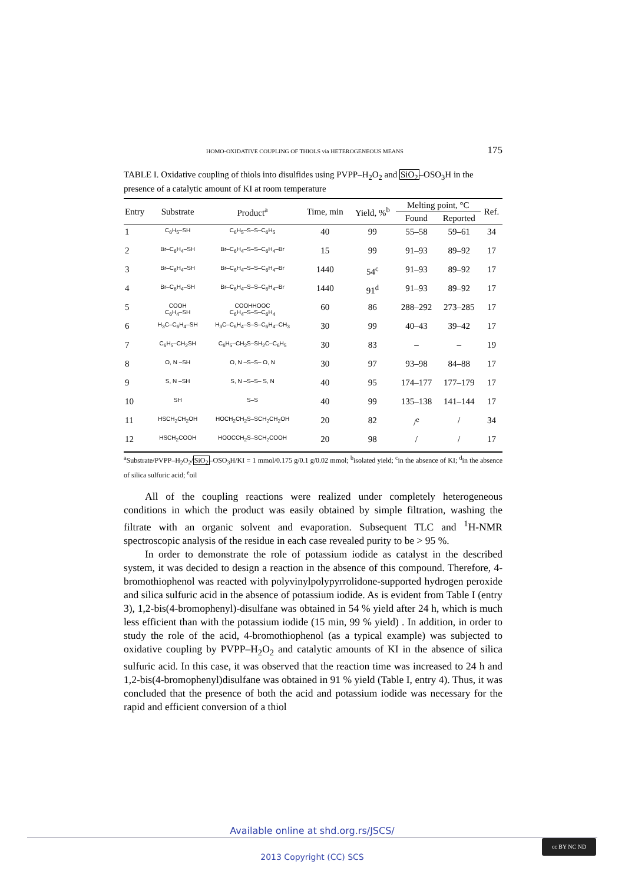HOMO-OXIDATIVE COUPLING OF THIOLS via HETEROGENEOUS MEANS 175
TABLE I. Oxidative coupling of thiols into disulfides using PVPP–H<sub>2</sub>O<sub>2</sub> and SiO<sub>2</sub>–OSO<sub>3</sub>H in the presence of a catalytic amount of KI at room temperature
| Entry | Substrate | Product<sup>a</sup> | Time, min | Yield, %<sup>b</sup> | Melting point, °C | | Ref. |
| --- | --- | --- | --- | --- | --- | --- | --- |
| | | | | | Found | Reported | |
| 1 | C<sub>6</sub>H<sub>5</sub>–SH | C<sub>6</sub>H<sub>5</sub>–S–S–C<sub>6</sub>H<sub>5</sub> | 40 | 99 | 55–58 | 59–61 | 34 |
| 2 | Br–C<sub>6</sub>H<sub>4</sub>–SH | Br–C<sub>6</sub>H<sub>4</sub>–S–S–C<sub>6</sub>H<sub>4</sub>–Br | 15 | 99 | 91–93 | 89–92 | 17 |
| 3 | Br–C<sub>6</sub>H<sub>4</sub>–SH | Br–C<sub>6</sub>H<sub>4</sub>–S–S–C<sub>6</sub>H<sub>4</sub>–Br | 1440 | 54<sup>c</sup> | 91–93 | 89–92 | 17 |
| 4 | Br–C<sub>6</sub>H<sub>4</sub>–SH | Br–C<sub>6</sub>H<sub>4</sub>–S–S–C<sub>6</sub>H<sub>4</sub>–Br | 1440 | 91<sup>d</sup> | 91–93 | 89–92 | 17 |
| 5 | COOH C<sub>6</sub>H<sub>4</sub>–SH | COOHHOOC C<sub>6</sub>H<sub>4</sub>–S–S–C<sub>6</sub>H<sub>4</sub> | 60 | 86 | 288–292 | 273–285 | 17 |
| 6 | H<sub>3</sub>C–C<sub>6</sub>H<sub>4</sub>–SH | H<sub>3</sub>C–C<sub>6</sub>H<sub>4</sub>–S–S–C<sub>6</sub>H<sub>4</sub>–CH<sub>3</sub> | 30 | 99 | 40–43 | 39–42 | 17 |
| 7 | C<sub>6</sub>H<sub>5</sub>–CH<sub>2</sub>SH | C<sub>6</sub>H<sub>5</sub>–CH<sub>2</sub>S–SH<sub>2</sub>C–C<sub>6</sub>H<sub>5</sub> | 30 | 83 | – | – | 19 |
| 8 | O, N –SH | O, N –S–S– O, N | 30 | 97 | 93–98 | 84–88 | 17 |
| 9 | S, N –SH | S, N –S–S– S, N | 40 | 95 | 174–177 | 177–179 | 17 |
| 10 | SH | S–S | 40 | 99 | 135–138 | 141–144 | 17 |
| 11 | HSCH<sub>2</sub>CH<sub>2</sub>OH | HOCH<sub>2</sub>CH<sub>2</sub>S–SCH<sub>2</sub>CH<sub>2</sub>OH | 20 | 82 | /<sup>e</sup> | / | 34 |
| 12 | HSCH<sub>2</sub>COOH | HOOCCH<sub>2</sub>S–SCH<sub>2</sub>COOH | 20 | 98 | / | / | 17 |
<sup>a</sup> Substrate/PVPP–H<sub>2</sub>O<sub>2</sub>/SiO<sub>2</sub>–OSO<sub>3</sub>H/KI = 1 mmol/0.175 g/0.1 g/0.02 mmol; <sup>b</sup>isolated yield; <sup>c</sup>in the absence of KI; <sup>d</sup>in the absence of silica sulfuric acid; <sup>e</sup>oil
All of the coupling reactions were realized under completely heterogeneous conditions in which the product was easily obtained by simple filtration, washing the filtrate with an organic solvent and evaporation. Subsequent TLC and <sup>1</sup>H-NMR spectroscopic analysis of the residue in each case revealed purity to be > 95 %.
In order to demonstrate the role of potassium iodide as catalyst in the described system, it was decided to design a reaction in the absence of this compound. Therefore, 4-bromothiophenol was reacted with polyvinylpolypyrrolidone-supported hydrogen peroxide and silica sulfuric acid in the absence of potassium iodide. As is evident from Table I (entry 3), 1,2-bis(4-bromophenyl)-disulfane was obtained in 54 % yield after 24 h, which is much less efficient than with the potassium iodide (15 min, 99 % yield) . In addition, in order to study the role of the acid, 4-bromothiophenol (as a typical example) was subjected to oxidative coupling by PVPP–H<sub>2</sub>O<sub>2</sub> and catalytic amounts of KI in the absence of silica sulfuric acid. In this case, it was observed that the reaction time was increased to 24 h and 1,2-bis(4-bromophenyl)disulfane was obtained in 91 % yield (Table I, entry 4). Thus, it was concluded that the presence of both the acid and potassium iodide was necessary for the rapid and efficient conversion of a thiol
Available online at shd.org.rs/JSCS/
2013 Copyright (CC) SCS
cc BY NC ND